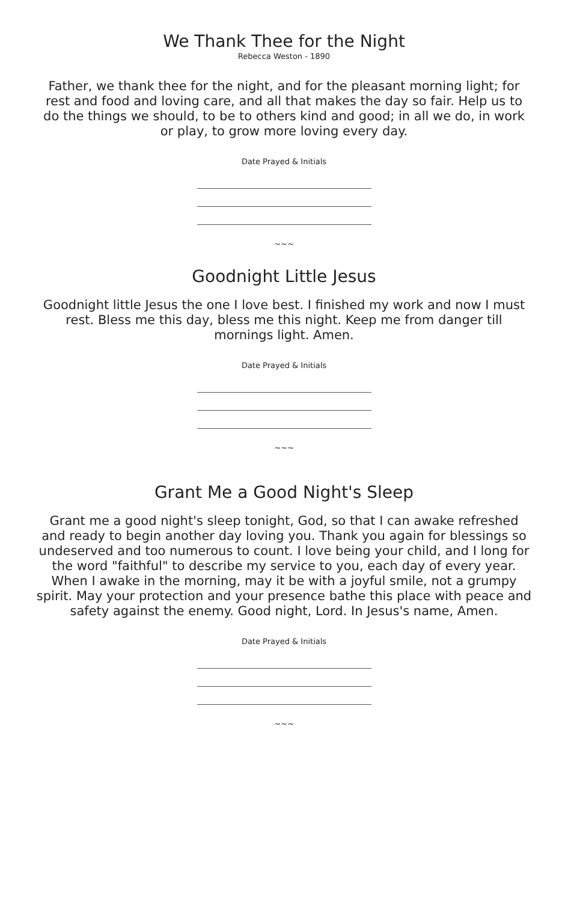We Thank Thee for the Night
Rebecca Weston - 1890
Father, we thank thee for the night, and for the pleasant morning light; for rest and food and loving care, and all that makes the day so fair. Help us to do the things we should, to be to others kind and good; in all we do, in work or play, to grow more loving every day.
Date Prayed & Initials
~~~
Goodnight Little Jesus
Goodnight little Jesus the one I love best. I finished my work and now I must rest. Bless me this day, bless me this night. Keep me from danger till mornings light. Amen.
Date Prayed & Initials
~~~
Grant Me a Good Night's Sleep
Grant me a good night's sleep tonight, God, so that I can awake refreshed and ready to begin another day loving you. Thank you again for blessings so undeserved and too numerous to count. I love being your child, and I long for the word "faithful" to describe my service to you, each day of every year. When I awake in the morning, may it be with a joyful smile, not a grumpy spirit. May your protection and your presence bathe this place with peace and safety against the enemy. Good night, Lord. In Jesus's name, Amen.
Date Prayed & Initials
~~~